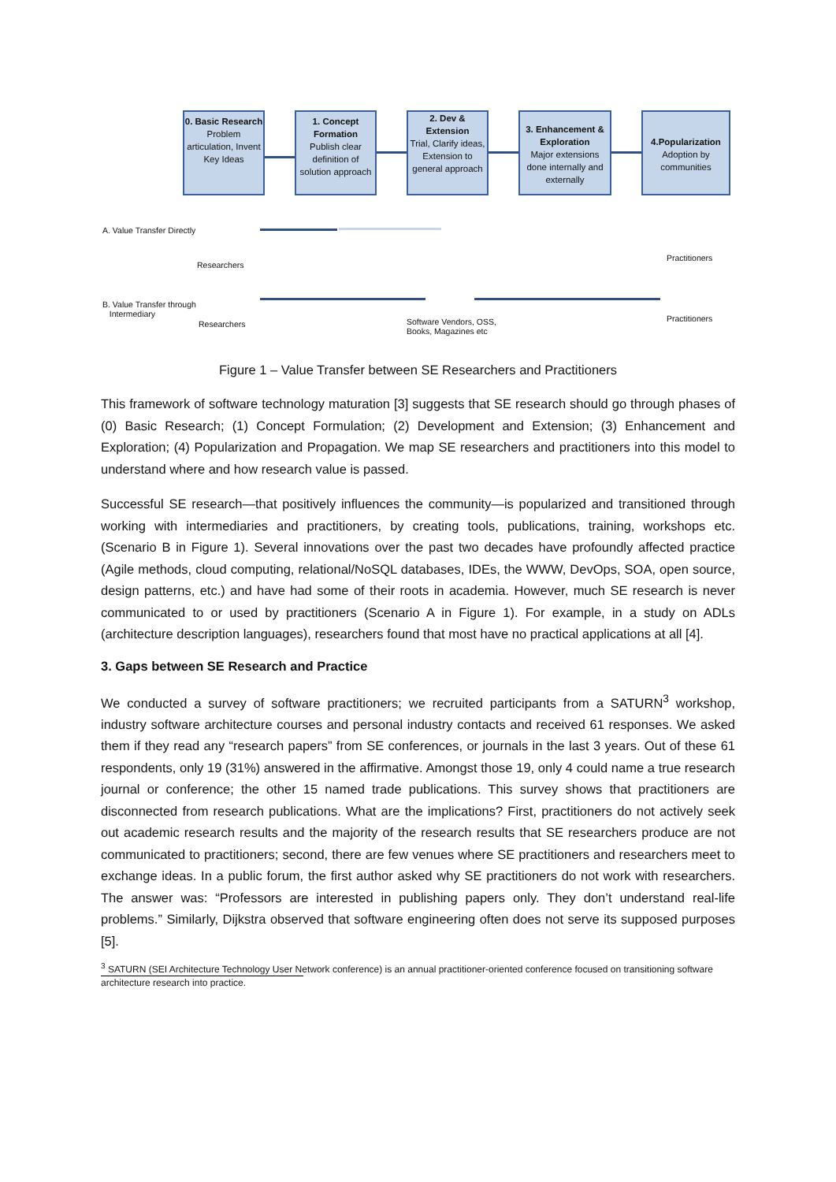0. Basic Research
Problem articulation, Invent Key Ideas
1. Concept Formation
Publish clear definition of solution approach
2. Dev & Extension
Trial, Clarify ideas, Extension to general approach
3. Enhancement & Exploration
Major extensions done internally and externally
4.Popularization
Adoption by communities
A. Value Transfer Directly
Researchers
Practitioners
B. Value Transfer through
Intermediary
Researchers
Software Vendors, OSS,
Books, Magazines etc
Practitioners
Figure 1 – Value Transfer between SE Researchers and Practitioners
This framework of software technology maturation [3] suggests that SE research should go through phases of (0) Basic Research; (1) Concept Formulation; (2) Development and Extension; (3) Enhancement and Exploration; (4) Popularization and Propagation. We map SE researchers and practitioners into this model to understand where and how research value is passed.
Successful SE research—that positively influences the community—is popularized and transitioned through working with intermediaries and practitioners, by creating tools, publications, training, workshops etc. (Scenario B in Figure 1). Several innovations over the past two decades have profoundly affected practice (Agile methods, cloud computing, relational/NoSQL databases, IDEs, the WWW, DevOps, SOA, open source, design patterns, etc.) and have had some of their roots in academia. However, much SE research is never communicated to or used by practitioners (Scenario A in Figure 1). For example, in a study on ADLs (architecture description languages), researchers found that most have no practical applications at all [4].
3. Gaps between SE Research and Practice
We conducted a survey of software practitioners; we recruited participants from a SATURN<sup>3</sup> workshop, industry software architecture courses and personal industry contacts and received 61 responses. We asked them if they read any “research papers” from SE conferences, or journals in the last 3 years. Out of these 61 respondents, only 19 (31%) answered in the affirmative. Amongst those 19, only 4 could name a true research journal or conference; the other 15 named trade publications. This survey shows that practitioners are disconnected from research publications. What are the implications? First, practitioners do not actively seek out academic research results and the majority of the research results that SE researchers produce are not communicated to practitioners; second, there are few venues where SE practitioners and researchers meet to exchange ideas. In a public forum, the first author asked why SE practitioners do not work with researchers. The answer was: “Professors are interested in publishing papers only. They don’t understand real-life problems.” Similarly, Dijkstra observed that software engineering often does not serve its supposed purposes [5].
<sup>3</sup> SATURN (SEI Architecture Technology User Network conference) is an annual practitioner-oriented conference focused on transitioning software architecture research into practice.